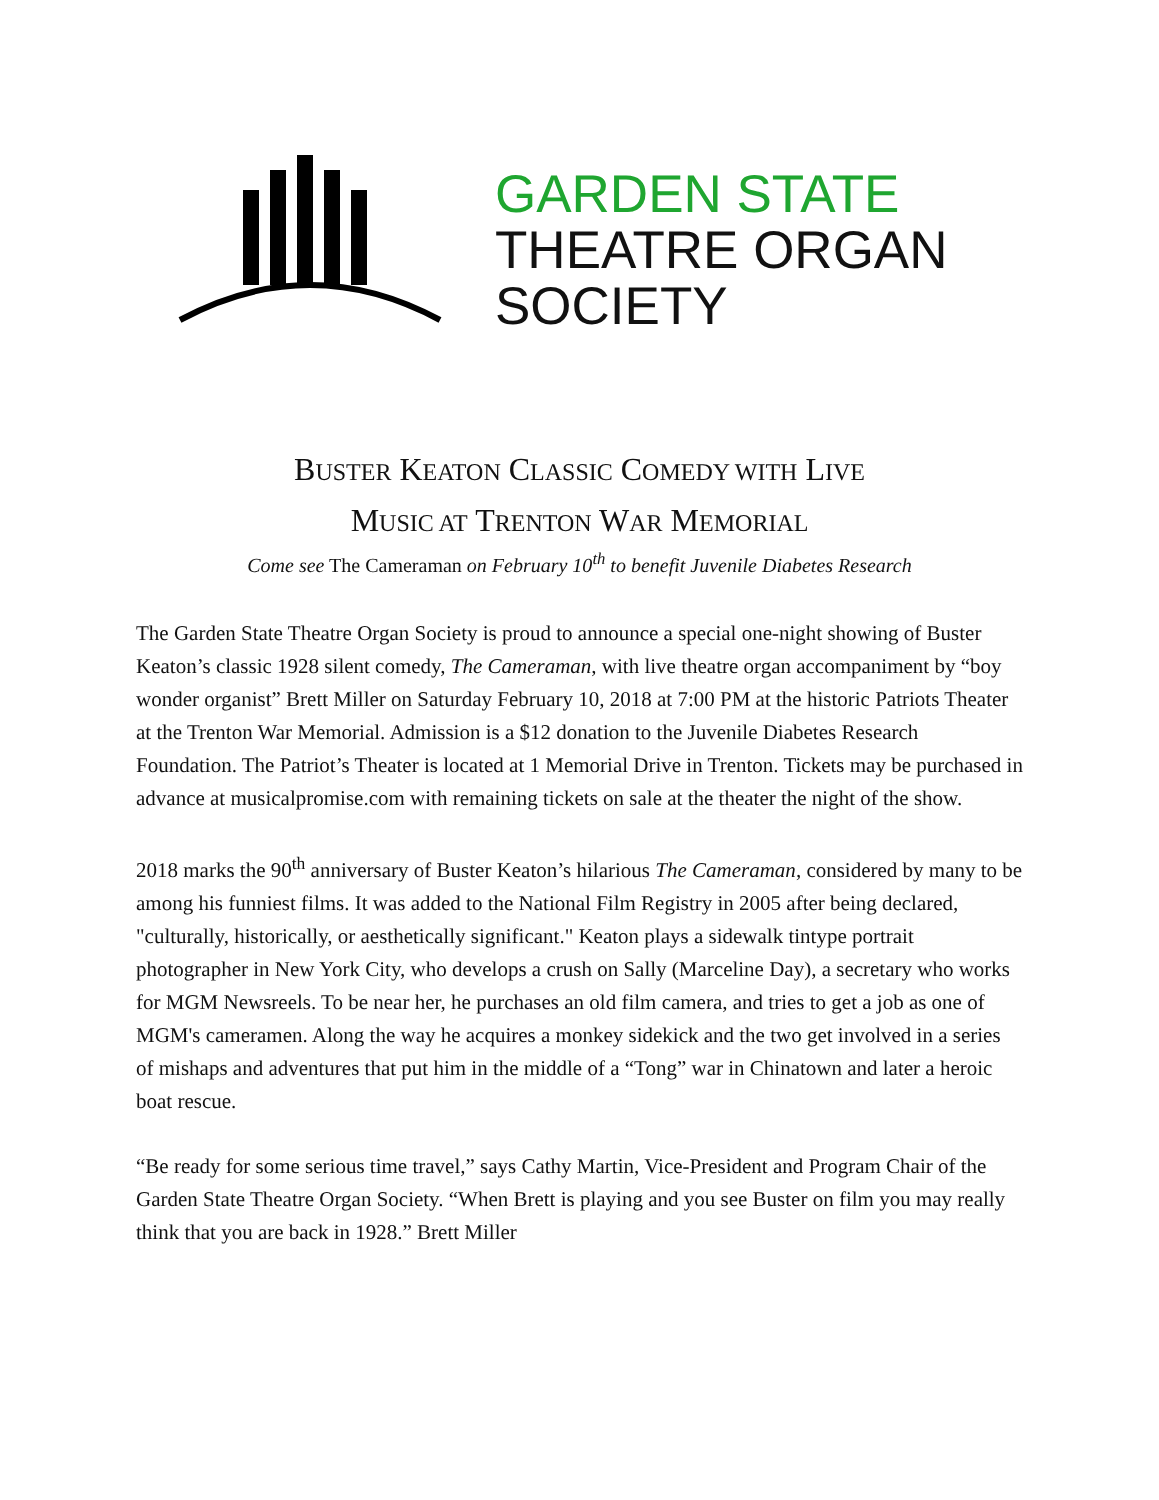GARDEN STATE
THEATRE ORGAN
SOCIETY
BUSTER KEATON CLASSIC COMEDY WITH LIVE
MUSIC AT TRENTON WAR MEMORIAL
Come see The Cameraman on February 10<sup>th</sup> to benefit Juvenile Diabetes Research
The Garden State Theatre Organ Society is proud to announce a special one-night showing of Buster Keaton’s classic 1928 silent comedy, The Cameraman, with live theatre organ accompaniment by “boy wonder organist” Brett Miller on Saturday February 10, 2018 at 7:00 PM at the historic Patriots Theater at the Trenton War Memorial. Admission is a $12 donation to the Juvenile Diabetes Research Foundation. The Patriot’s Theater is located at 1 Memorial Drive in Trenton. Tickets may be purchased in advance at musicalpromise.com with remaining tickets on sale at the theater the night of the show.
2018 marks the 90<sup>th</sup> anniversary of Buster Keaton’s hilarious The Cameraman, considered by many to be among his funniest films. It was added to the National Film Registry in 2005 after being declared, "culturally, historically, or aesthetically significant." Keaton plays a sidewalk tintype portrait photographer in New York City, who develops a crush on Sally (Marceline Day), a secretary who works for MGM Newsreels. To be near her, he purchases an old film camera, and tries to get a job as one of MGM's cameramen. Along the way he acquires a monkey sidekick and the two get involved in a series of mishaps and adventures that put him in the middle of a “Tong” war in Chinatown and later a heroic boat rescue.
“Be ready for some serious time travel,” says Cathy Martin, Vice-President and Program Chair of the Garden State Theatre Organ Society. “When Brett is playing and you see Buster on film you may really think that you are back in 1928.” Brett Miller